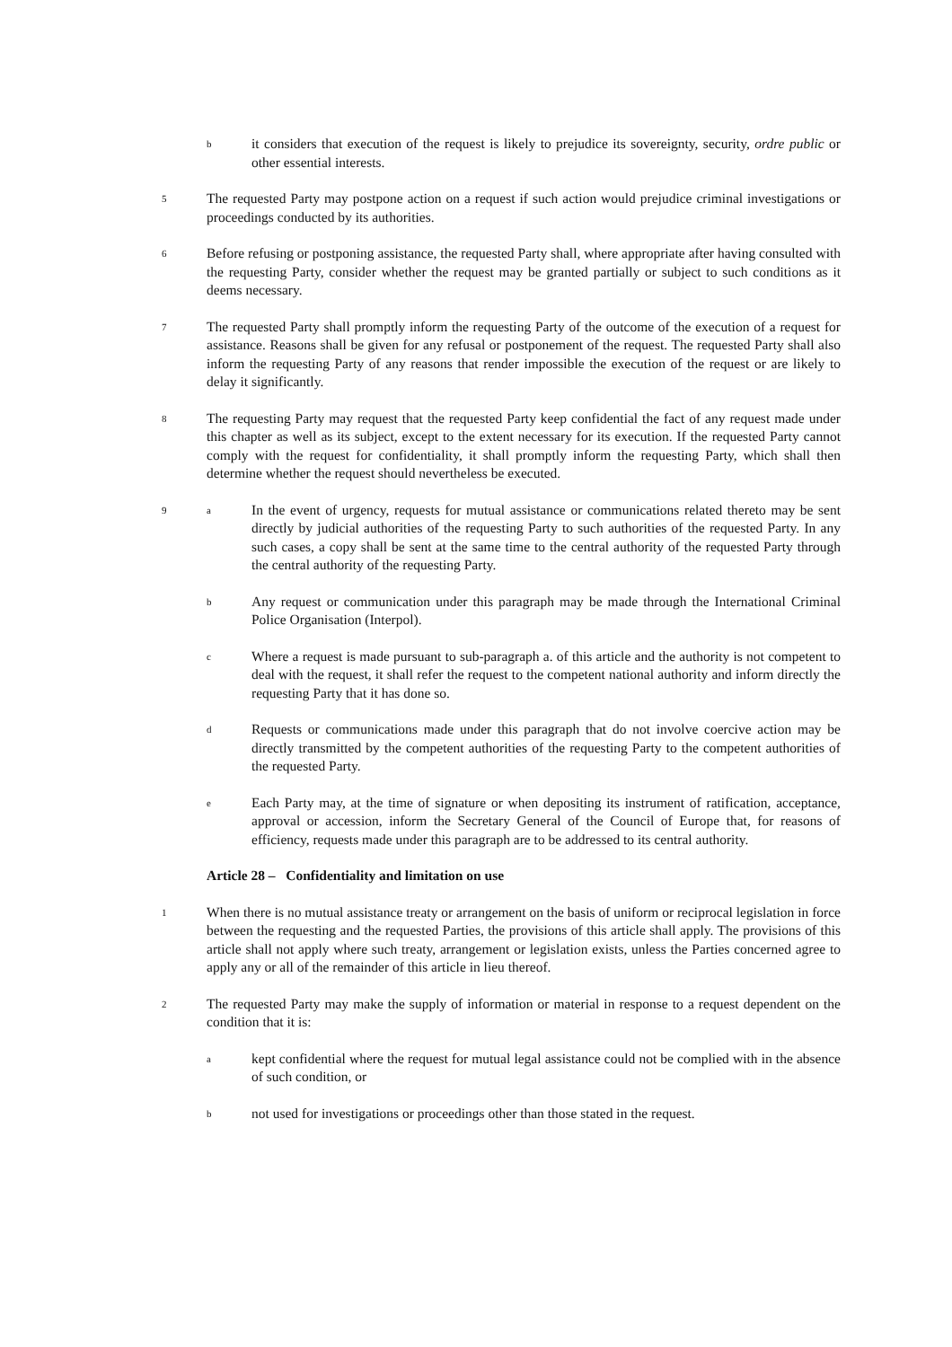b
it considers that execution of the request is likely to prejudice its sovereignty, security, ordre public or other essential interests.
5
The requested Party may postpone action on a request if such action would prejudice criminal investigations or proceedings conducted by its authorities.
6
Before refusing or postponing assistance, the requested Party shall, where appropriate after having consulted with the requesting Party, consider whether the request may be granted partially or subject to such conditions as it deems necessary.
7
The requested Party shall promptly inform the requesting Party of the outcome of the execution of a request for assistance. Reasons shall be given for any refusal or postponement of the request. The requested Party shall also inform the requesting Party of any reasons that render impossible the execution of the request or are likely to delay it significantly.
8
The requesting Party may request that the requested Party keep confidential the fact of any request made under this chapter as well as its subject, except to the extent necessary for its execution. If the requested Party cannot comply with the request for confidentiality, it shall promptly inform the requesting Party, which shall then determine whether the request should nevertheless be executed.
9 a
In the event of urgency, requests for mutual assistance or communications related thereto may be sent directly by judicial authorities of the requesting Party to such authorities of the requested Party. In any such cases, a copy shall be sent at the same time to the central authority of the requested Party through the central authority of the requesting Party.
b
Any request or communication under this paragraph may be made through the International Criminal Police Organisation (Interpol).
c
Where a request is made pursuant to sub-paragraph a. of this article and the authority is not competent to deal with the request, it shall refer the request to the competent national authority and inform directly the requesting Party that it has done so.
d
Requests or communications made under this paragraph that do not involve coercive action may be directly transmitted by the competent authorities of the requesting Party to the competent authorities of the requested Party.
e
Each Party may, at the time of signature or when depositing its instrument of ratification, acceptance, approval or accession, inform the Secretary General of the Council of Europe that, for reasons of efficiency, requests made under this paragraph are to be addressed to its central authority.
Article 28 – Confidentiality and limitation on use
1
When there is no mutual assistance treaty or arrangement on the basis of uniform or reciprocal legislation in force between the requesting and the requested Parties, the provisions of this article shall apply. The provisions of this article shall not apply where such treaty, arrangement or legislation exists, unless the Parties concerned agree to apply any or all of the remainder of this article in lieu thereof.
2
The requested Party may make the supply of information or material in response to a request dependent on the condition that it is:
a
kept confidential where the request for mutual legal assistance could not be complied with in the absence of such condition, or
b
not used for investigations or proceedings other than those stated in the request.